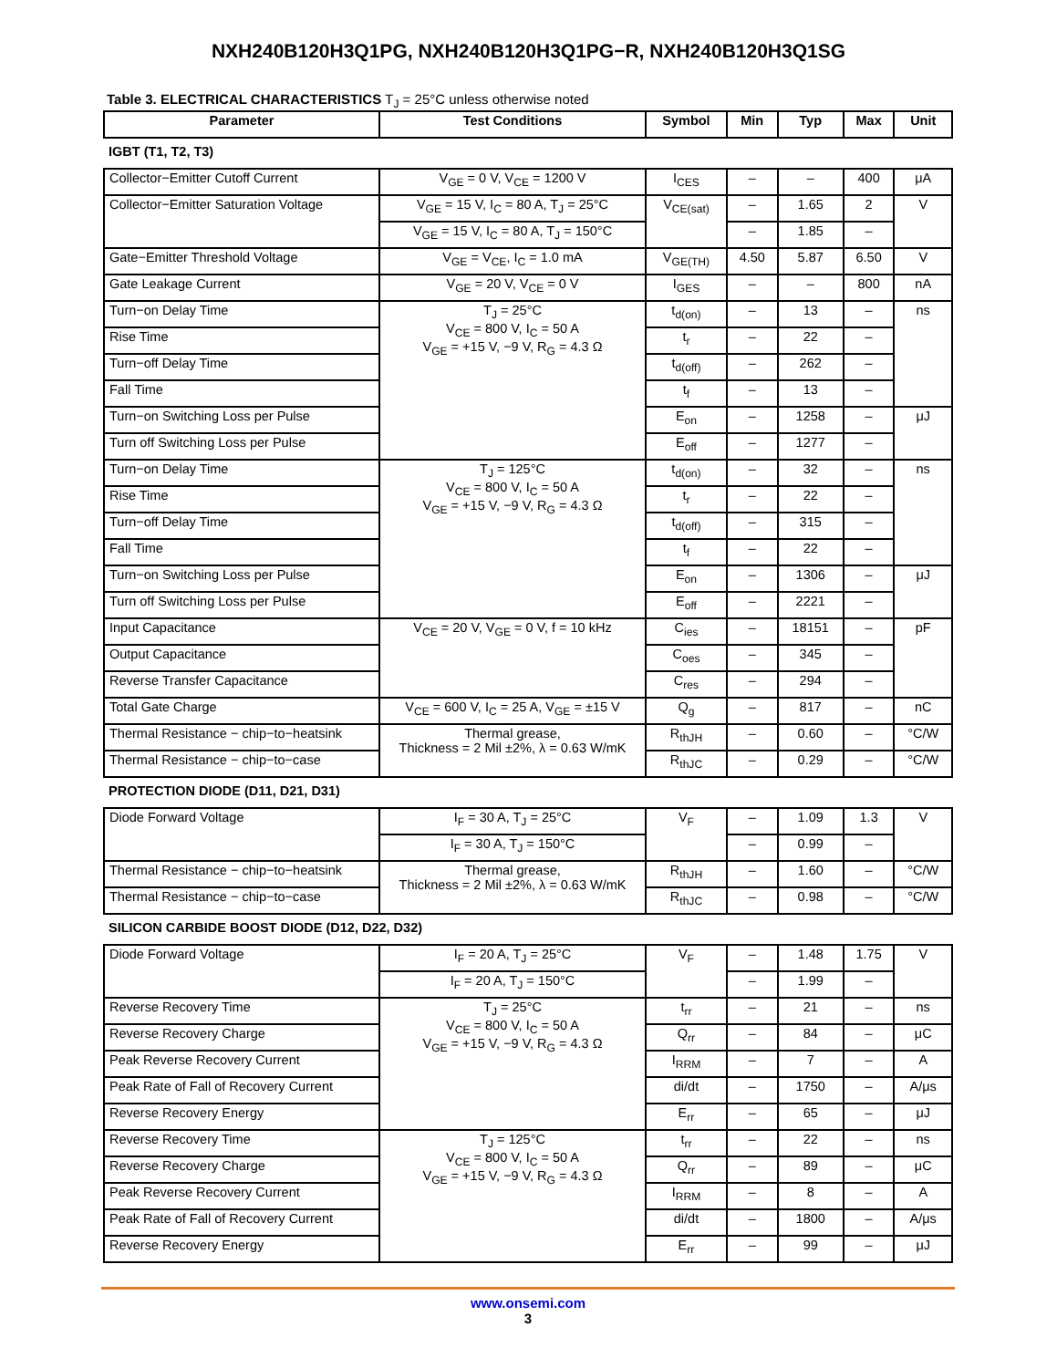NXH240B120H3Q1PG, NXH240B120H3Q1PG−R, NXH240B120H3Q1SG
Table 3. ELECTRICAL CHARACTERISTICS T<sub>J</sub> = 25°C unless otherwise noted
| Parameter | Test Conditions | Symbol | Min | Typ | Max | Unit |
| --- | --- | --- | --- | --- | --- | --- |
| IGBT (T1, T2, T3) | | | | | | |
| Collector−Emitter Cutoff Current | V<sub>GE</sub> = 0 V, V<sub>CE</sub> = 1200 V | I<sub>CES</sub> | – | – | 400 | μA |
| Collector−Emitter Saturation Voltage | V<sub>GE</sub> = 15 V, I<sub>C</sub> = 80 A, T<sub>J</sub> = 25°C | V<sub>CE(sat)</sub> | – | 1.65 | 2 | V |
| | V<sub>GE</sub> = 15 V, I<sub>C</sub> = 80 A, T<sub>J</sub> = 150°C | | – | 1.85 | – | |
| Gate−Emitter Threshold Voltage | V<sub>GE</sub> = V<sub>CE</sub>, I<sub>C</sub> = 1.0 mA | V<sub>GE(TH)</sub> | 4.50 | 5.87 | 6.50 | V |
| Gate Leakage Current | V<sub>GE</sub> = 20 V, V<sub>CE</sub> = 0 V | I<sub>GES</sub> | – | – | 800 | nA |
| Turn−on Delay Time | T<sub>J</sub> = 25°C V<sub>CE</sub> = 800 V, I<sub>C</sub> = 50 A V<sub>GE</sub> = +15 V, −9 V, R<sub>G</sub> = 4.3 Ω | t<sub>d(on)</sub> | – | 13 | – | ns |
| Rise Time | | t<sub>r</sub> | – | 22 | – | |
| Turn−off Delay Time | | t<sub>d(off)</sub> | – | 262 | – | |
| Fall Time | | t<sub>f</sub> | – | 13 | – | |
| Turn−on Switching Loss per Pulse | | E<sub>on</sub> | – | 1258 | – | μJ |
| Turn off Switching Loss per Pulse | | E<sub>off</sub> | – | 1277 | – | |
| Turn−on Delay Time | T<sub>J</sub> = 125°C V<sub>CE</sub> = 800 V, I<sub>C</sub> = 50 A V<sub>GE</sub> = +15 V, −9 V, R<sub>G</sub> = 4.3 Ω | t<sub>d(on)</sub> | – | 32 | – | ns |
| Rise Time | | t<sub>r</sub> | – | 22 | – | |
| Turn−off Delay Time | | t<sub>d(off)</sub> | – | 315 | – | |
| Fall Time | | t<sub>f</sub> | – | 22 | – | |
| Turn−on Switching Loss per Pulse | | E<sub>on</sub> | – | 1306 | – | μJ |
| Turn off Switching Loss per Pulse | | E<sub>off</sub> | – | 2221 | – | |
| Input Capacitance | V<sub>CE</sub> = 20 V, V<sub>GE</sub> = 0 V, f = 10 kHz | C<sub>ies</sub> | – | 18151 | – | pF |
| Output Capacitance | | C<sub>oes</sub> | – | 345 | – | |
| Reverse Transfer Capacitance | | C<sub>res</sub> | – | 294 | – | |
| Total Gate Charge | V<sub>CE</sub> = 600 V, I<sub>C</sub> = 25 A, V<sub>GE</sub> = ±15 V | Q<sub>g</sub> | – | 817 | – | nC |
| Thermal Resistance − chip−to−heatsink | Thermal grease, Thickness = 2 Mil ±2%, λ = 0.63 W/mK | R<sub>thJH</sub> | – | 0.60 | – | °C/W |
| Thermal Resistance − chip−to−case | | R<sub>thJC</sub> | – | 0.29 | – | °C/W |
| PROTECTION DIODE (D11, D21, D31) | | | | | | |
| Diode Forward Voltage | I<sub>F</sub> = 30 A, T<sub>J</sub> = 25°C | V<sub>F</sub> | – | 1.09 | 1.3 | V |
| | I<sub>F</sub> = 30 A, T<sub>J</sub> = 150°C | | – | 0.99 | – | |
| Thermal Resistance − chip−to−heatsink | Thermal grease, Thickness = 2 Mil ±2%, λ = 0.63 W/mK | R<sub>thJH</sub> | – | 1.60 | – | °C/W |
| Thermal Resistance − chip−to−case | | R<sub>thJC</sub> | – | 0.98 | – | °C/W |
| SILICON CARBIDE BOOST DIODE (D12, D22, D32) | | | | | | |
| Diode Forward Voltage | I<sub>F</sub> = 20 A, T<sub>J</sub> = 25°C | V<sub>F</sub> | – | 1.48 | 1.75 | V |
| | I<sub>F</sub> = 20 A, T<sub>J</sub> = 150°C | | – | 1.99 | – | |
| Reverse Recovery Time | T<sub>J</sub> = 25°C V<sub>CE</sub> = 800 V, I<sub>C</sub> = 50 A V<sub>GE</sub> = +15 V, −9 V, R<sub>G</sub> = 4.3 Ω | t<sub>rr</sub> | – | 21 | – | ns |
| Reverse Recovery Charge | | Q<sub>rr</sub> | – | 84 | – | μC |
| Peak Reverse Recovery Current | | I<sub>RRM</sub> | – | 7 | – | A |
| Peak Rate of Fall of Recovery Current | | di/dt | – | 1750 | – | A/μs |
| Reverse Recovery Energy | | E<sub>rr</sub> | – | 65 | – | μJ |
| Reverse Recovery Time | T<sub>J</sub> = 125°C V<sub>CE</sub> = 800 V, I<sub>C</sub> = 50 A V<sub>GE</sub> = +15 V, −9 V, R<sub>G</sub> = 4.3 Ω | t<sub>rr</sub> | – | 22 | – | ns |
| Reverse Recovery Charge | | Q<sub>rr</sub> | – | 89 | – | μC |
| Peak Reverse Recovery Current | | I<sub>RRM</sub> | – | 8 | – | A |
| Peak Rate of Fall of Recovery Current | | di/dt | – | 1800 | – | A/μs |
| Reverse Recovery Energy | | E<sub>rr</sub> | – | 99 | – | μJ |
www.onsemi.com
3